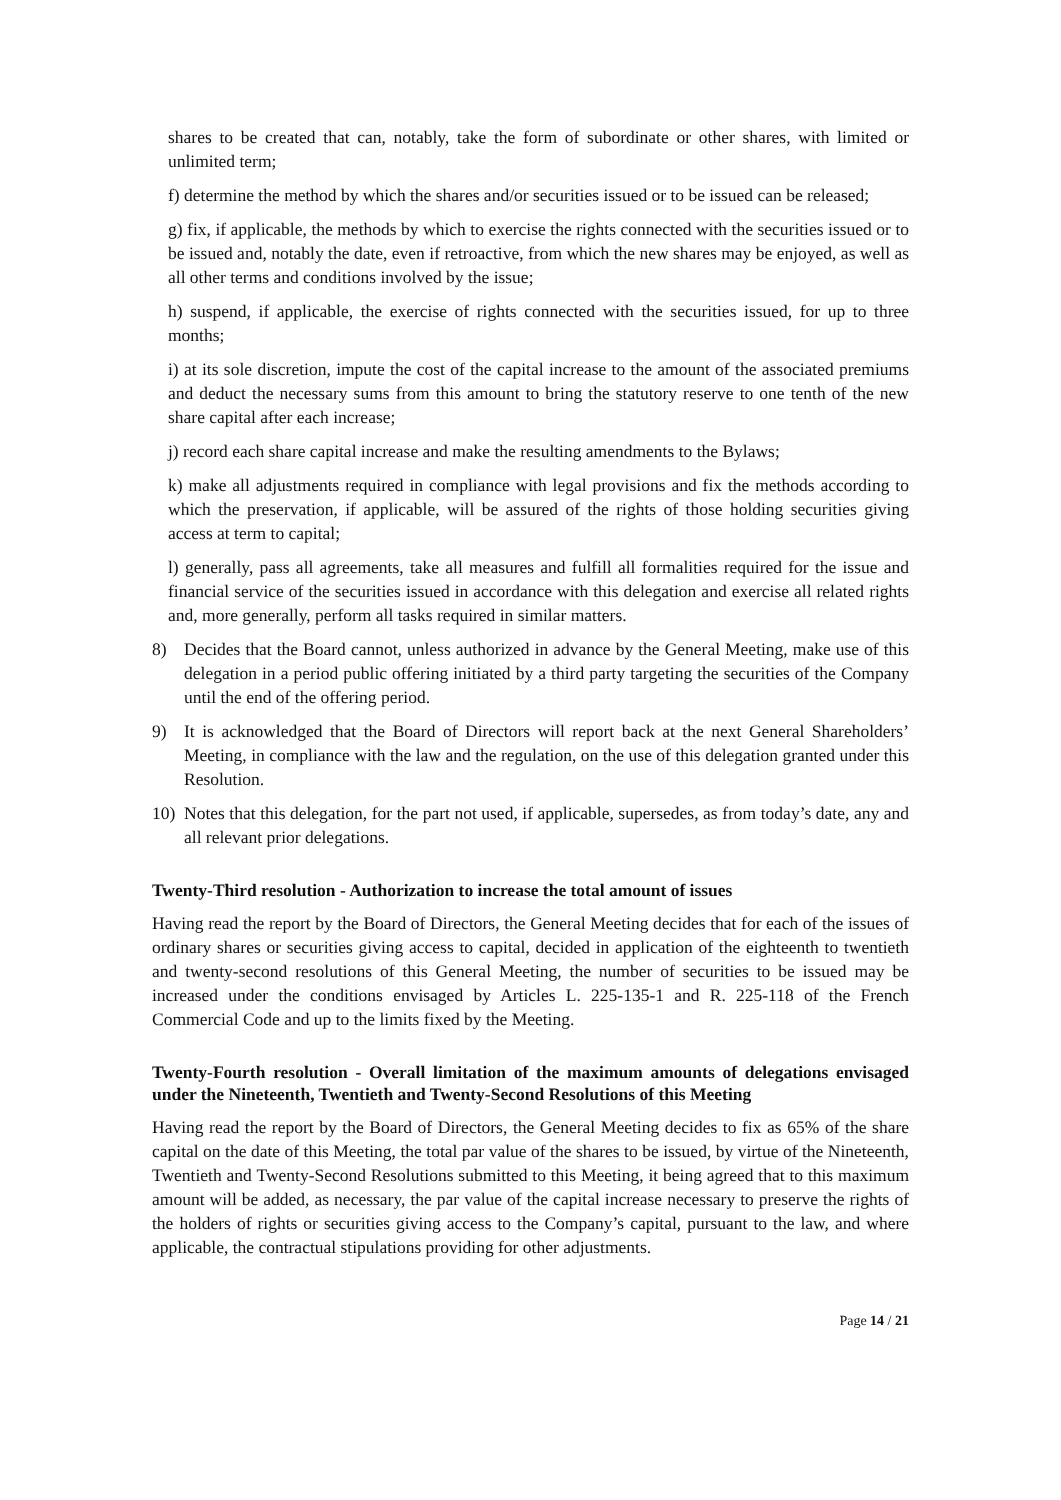shares to be created that can, notably, take the form of subordinate or other shares, with limited or unlimited term;
f) determine the method by which the shares and/or securities issued or to be issued can be released;
g) fix, if applicable, the methods by which to exercise the rights connected with the securities issued or to be issued and, notably the date, even if retroactive, from which the new shares may be enjoyed, as well as all other terms and conditions involved by the issue;
h) suspend, if applicable, the exercise of rights connected with the securities issued, for up to three months;
i) at its sole discretion, impute the cost of the capital increase to the amount of the associated premiums and deduct the necessary sums from this amount to bring the statutory reserve to one tenth of the new share capital after each increase;
j) record each share capital increase and make the resulting amendments to the Bylaws;
k) make all adjustments required in compliance with legal provisions and fix the methods according to which the preservation, if applicable, will be assured of the rights of those holding securities giving access at term to capital;
l) generally, pass all agreements, take all measures and fulfill all formalities required for the issue and financial service of the securities issued in accordance with this delegation and exercise all related rights and, more generally, perform all tasks required in similar matters.
8) Decides that the Board cannot, unless authorized in advance by the General Meeting, make use of this delegation in a period public offering initiated by a third party targeting the securities of the Company until the end of the offering period.
9) It is acknowledged that the Board of Directors will report back at the next General Shareholders’ Meeting, in compliance with the law and the regulation, on the use of this delegation granted under this Resolution.
10) Notes that this delegation, for the part not used, if applicable, supersedes, as from today’s date, any and all relevant prior delegations.
Twenty-Third resolution - Authorization to increase the total amount of issues
Having read the report by the Board of Directors, the General Meeting decides that for each of the issues of ordinary shares or securities giving access to capital, decided in application of the eighteenth to twentieth and twenty-second resolutions of this General Meeting, the number of securities to be issued may be increased under the conditions envisaged by Articles L. 225-135-1 and R. 225-118 of the French Commercial Code and up to the limits fixed by the Meeting.
Twenty-Fourth resolution - Overall limitation of the maximum amounts of delegations envisaged under the Nineteenth, Twentieth and Twenty-Second Resolutions of this Meeting
Having read the report by the Board of Directors, the General Meeting decides to fix as 65% of the share capital on the date of this Meeting, the total par value of the shares to be issued, by virtue of the Nineteenth, Twentieth and Twenty-Second Resolutions submitted to this Meeting, it being agreed that to this maximum amount will be added, as necessary, the par value of the capital increase necessary to preserve the rights of the holders of rights or securities giving access to the Company’s capital, pursuant to the law, and where applicable, the contractual stipulations providing for other adjustments.
Page 14 / 21